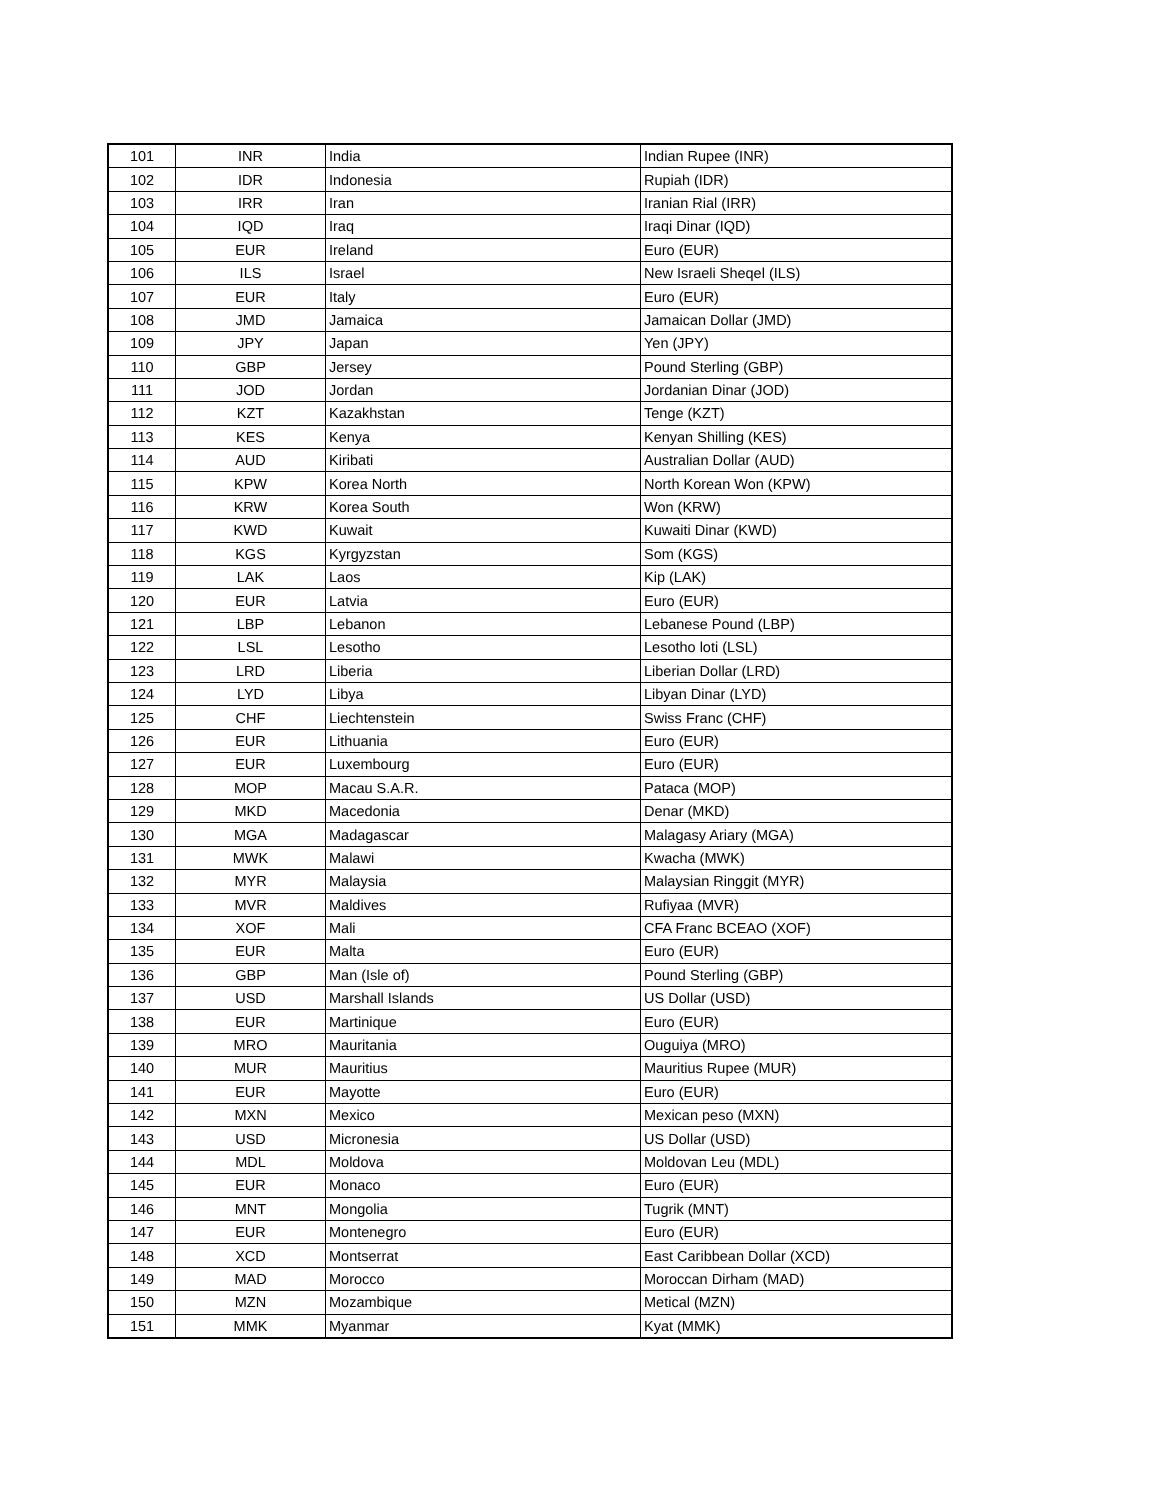| 101 | INR | India | Indian Rupee (INR) |
| 102 | IDR | Indonesia | Rupiah (IDR) |
| 103 | IRR | Iran | Iranian Rial (IRR) |
| 104 | IQD | Iraq | Iraqi Dinar (IQD) |
| 105 | EUR | Ireland | Euro (EUR) |
| 106 | ILS | Israel | New Israeli Sheqel (ILS) |
| 107 | EUR | Italy | Euro (EUR) |
| 108 | JMD | Jamaica | Jamaican Dollar (JMD) |
| 109 | JPY | Japan | Yen (JPY) |
| 110 | GBP | Jersey | Pound Sterling (GBP) |
| 111 | JOD | Jordan | Jordanian Dinar (JOD) |
| 112 | KZT | Kazakhstan | Tenge (KZT) |
| 113 | KES | Kenya | Kenyan Shilling (KES) |
| 114 | AUD | Kiribati | Australian Dollar (AUD) |
| 115 | KPW | Korea North | North Korean Won (KPW) |
| 116 | KRW | Korea South | Won (KRW) |
| 117 | KWD | Kuwait | Kuwaiti Dinar (KWD) |
| 118 | KGS | Kyrgyzstan | Som (KGS) |
| 119 | LAK | Laos | Kip (LAK) |
| 120 | EUR | Latvia | Euro (EUR) |
| 121 | LBP | Lebanon | Lebanese Pound (LBP) |
| 122 | LSL | Lesotho | Lesotho loti (LSL) |
| 123 | LRD | Liberia | Liberian Dollar (LRD) |
| 124 | LYD | Libya | Libyan Dinar (LYD) |
| 125 | CHF | Liechtenstein | Swiss Franc (CHF) |
| 126 | EUR | Lithuania | Euro (EUR) |
| 127 | EUR | Luxembourg | Euro (EUR) |
| 128 | MOP | Macau S.A.R. | Pataca (MOP) |
| 129 | MKD | Macedonia | Denar (MKD) |
| 130 | MGA | Madagascar | Malagasy Ariary (MGA) |
| 131 | MWK | Malawi | Kwacha (MWK) |
| 132 | MYR | Malaysia | Malaysian Ringgit (MYR) |
| 133 | MVR | Maldives | Rufiyaa (MVR) |
| 134 | XOF | Mali | CFA Franc BCEAO (XOF) |
| 135 | EUR | Malta | Euro (EUR) |
| 136 | GBP | Man (Isle of) | Pound Sterling (GBP) |
| 137 | USD | Marshall Islands | US Dollar (USD) |
| 138 | EUR | Martinique | Euro (EUR) |
| 139 | MRO | Mauritania | Ouguiya (MRO) |
| 140 | MUR | Mauritius | Mauritius Rupee (MUR) |
| 141 | EUR | Mayotte | Euro (EUR) |
| 142 | MXN | Mexico | Mexican peso (MXN) |
| 143 | USD | Micronesia | US Dollar (USD) |
| 144 | MDL | Moldova | Moldovan Leu (MDL) |
| 145 | EUR | Monaco | Euro (EUR) |
| 146 | MNT | Mongolia | Tugrik (MNT) |
| 147 | EUR | Montenegro | Euro (EUR) |
| 148 | XCD | Montserrat | East Caribbean Dollar (XCD) |
| 149 | MAD | Morocco | Moroccan Dirham (MAD) |
| 150 | MZN | Mozambique | Metical (MZN) |
| 151 | MMK | Myanmar | Kyat (MMK) |